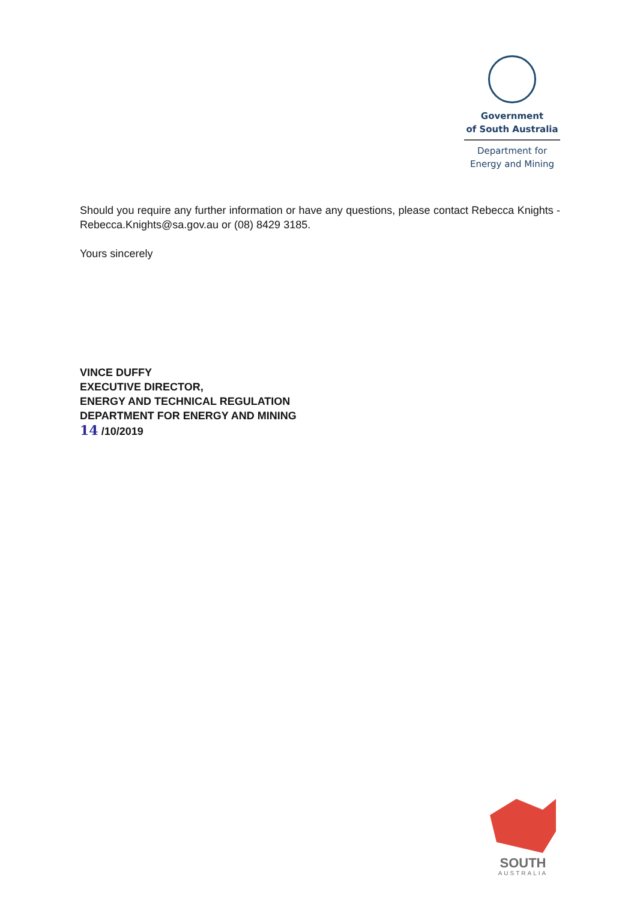Government
of South Australia
Department for
Energy and Mining
Should you require any further information or have any questions, please contact Rebecca Knights - Rebecca.Knights@sa.gov.au or (08) 8429 3185.
Yours sincerely
VINCE DUFFY
EXECUTIVE DIRECTOR,
ENERGY AND TECHNICAL REGULATION
DEPARTMENT FOR ENERGY AND MINING
14 /10/2019
SOUTH
AUSTRALIA